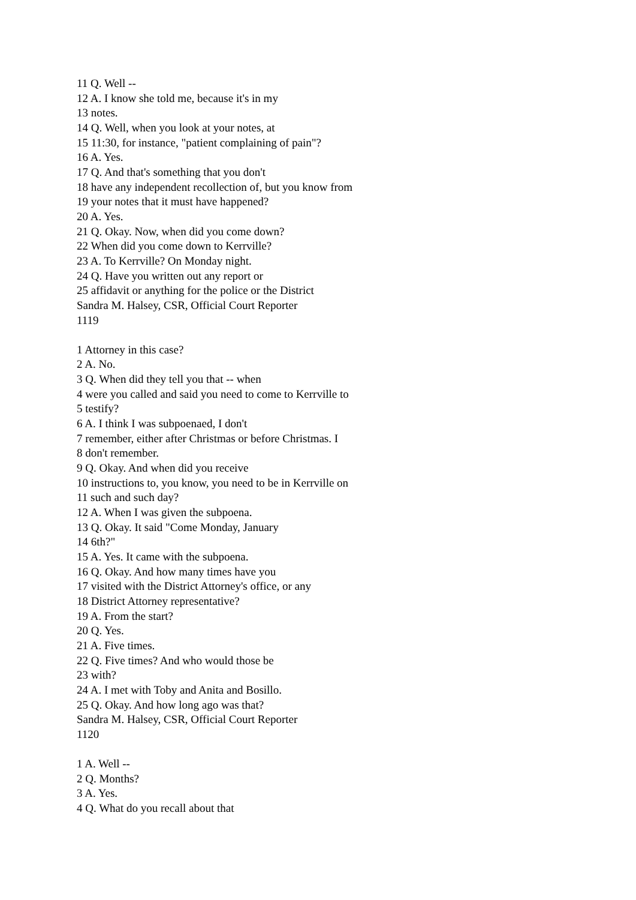11 Q. Well --
12 A. I know she told me, because it's in my
13 notes.
14 Q. Well, when you look at your notes, at
15 11:30, for instance, "patient complaining of pain"?
16 A. Yes.
17 Q. And that's something that you don't
18 have any independent recollection of, but you know from
19 your notes that it must have happened?
20 A. Yes.
21 Q. Okay. Now, when did you come down?
22 When did you come down to Kerrville?
23 A. To Kerrville? On Monday night.
24 Q. Have you written out any report or
25 affidavit or anything for the police or the District
Sandra M. Halsey, CSR, Official Court Reporter
1119
1 Attorney in this case?
2 A. No.
3 Q. When did they tell you that -- when
4 were you called and said you need to come to Kerrville to
5 testify?
6 A. I think I was subpoenaed, I don't
7 remember, either after Christmas or before Christmas. I
8 don't remember.
9 Q. Okay. And when did you receive
10 instructions to, you know, you need to be in Kerrville on
11 such and such day?
12 A. When I was given the subpoena.
13 Q. Okay. It said "Come Monday, January
14 6th?"
15 A. Yes. It came with the subpoena.
16 Q. Okay. And how many times have you
17 visited with the District Attorney's office, or any
18 District Attorney representative?
19 A. From the start?
20 Q. Yes.
21 A. Five times.
22 Q. Five times? And who would those be
23 with?
24 A. I met with Toby and Anita and Bosillo.
25 Q. Okay. And how long ago was that?
Sandra M. Halsey, CSR, Official Court Reporter
1120
1 A. Well --
2 Q. Months?
3 A. Yes.
4 Q. What do you recall about that